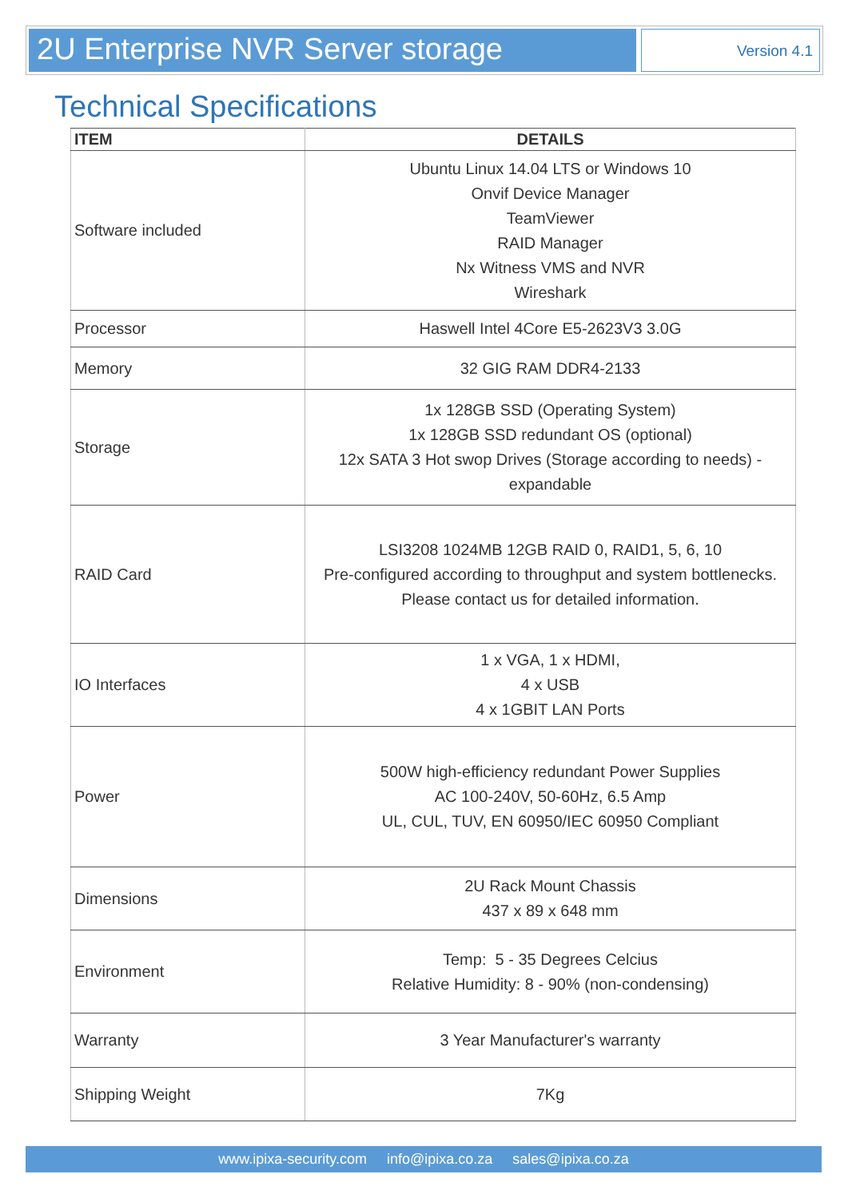2U Enterprise NVR Server storage
Version 4.1
Technical Specifications
| ITEM | DETAILS |
| --- | --- |
| Software included | Ubuntu Linux 14.04 LTS or Windows 10 Onvif Device Manager TeamViewer RAID Manager Nx Witness VMS and NVR Wireshark |
| Processor | Haswell Intel 4Core E5-2623V3 3.0G |
| Memory | 32 GIG RAM DDR4-2133 |
| Storage | 1x 128GB SSD (Operating System) 1x 128GB SSD redundant OS (optional) 12x SATA 3 Hot swop Drives (Storage according to needs) - expandable |
| RAID Card | LSI3208 1024MB 12GB RAID 0, RAID1, 5, 6, 10 Pre-configured according to throughput and system bottlenecks. Please contact us for detailed information. |
| IO Interfaces | 1 x VGA, 1 x HDMI, 4 x USB 4 x 1GBIT LAN Ports |
| Power | 500W high-efficiency redundant Power Supplies AC 100-240V, 50-60Hz, 6.5 Amp UL, CUL, TUV, EN 60950/IEC 60950 Compliant |
| Dimensions | 2U Rack Mount Chassis 437 x 89 x 648 mm |
| Environment | Temp: 5 - 35 Degrees Celcius Relative Humidity: 8 - 90% (non-condensing) |
| Warranty | 3 Year Manufacturer's warranty |
| Shipping Weight | 7Kg |
www.ipixa-security.com info@ipixa.co.za sales@ipixa.co.za